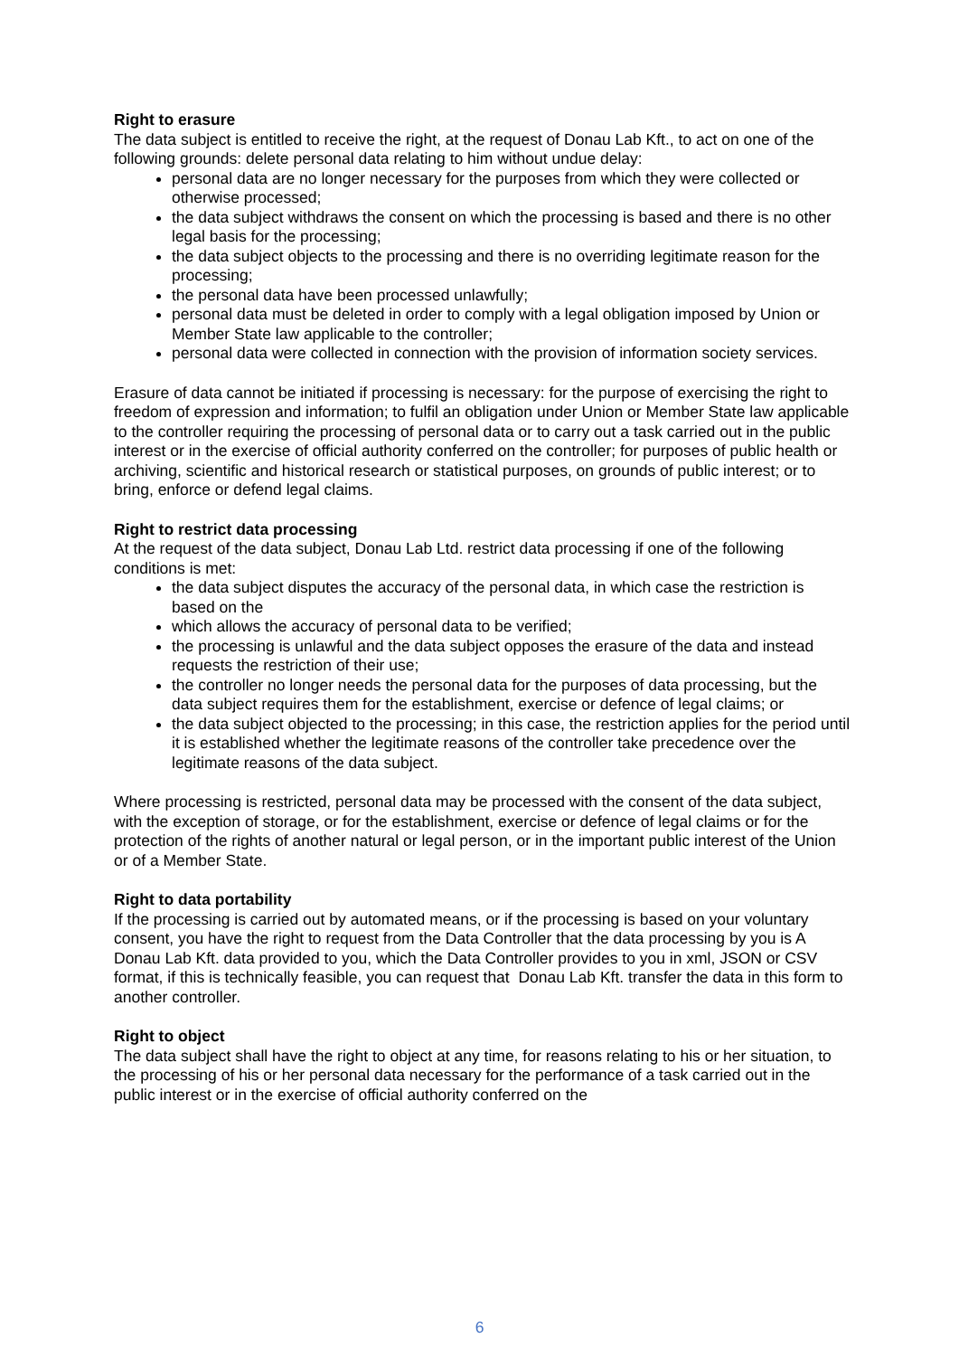Right to erasure
The data subject is entitled to receive the right, at the request of Donau Lab Kft., to act on one of the following grounds: delete personal data relating to him without undue delay:
personal data are no longer necessary for the purposes from which they were collected or otherwise processed;
the data subject withdraws the consent on which the processing is based and there is no other legal basis for the processing;
the data subject objects to the processing and there is no overriding legitimate reason for the processing;
the personal data have been processed unlawfully;
personal data must be deleted in order to comply with a legal obligation imposed by Union or Member State law applicable to the controller;
personal data were collected in connection with the provision of information society services.
Erasure of data cannot be initiated if processing is necessary: for the purpose of exercising the right to freedom of expression and information; to fulfil an obligation under Union or Member State law applicable to the controller requiring the processing of personal data or to carry out a task carried out in the public interest or in the exercise of official authority conferred on the controller; for purposes of public health or archiving, scientific and historical research or statistical purposes, on grounds of public interest; or to bring, enforce or defend legal claims.
Right to restrict data processing
At the request of the data subject, Donau Lab Ltd. restrict data processing if one of the following conditions is met:
the data subject disputes the accuracy of the personal data, in which case the restriction is based on the
which allows the accuracy of personal data to be verified;
the processing is unlawful and the data subject opposes the erasure of the data and instead requests the restriction of their use;
the controller no longer needs the personal data for the purposes of data processing, but the data subject requires them for the establishment, exercise or defence of legal claims; or
the data subject objected to the processing; in this case, the restriction applies for the period until it is established whether the legitimate reasons of the controller take precedence over the legitimate reasons of the data subject.
Where processing is restricted, personal data may be processed with the consent of the data subject, with the exception of storage, or for the establishment, exercise or defence of legal claims or for the protection of the rights of another natural or legal person, or in the important public interest of the Union or of a Member State.
Right to data portability
If the processing is carried out by automated means, or if the processing is based on your voluntary consent, you have the right to request from the Data Controller that the data processing by you is A Donau Lab Kft. data provided to you, which the Data Controller provides to you in xml, JSON or CSV format, if this is technically feasible, you can request that Donau Lab Kft. transfer the data in this form to another controller.
Right to object
The data subject shall have the right to object at any time, for reasons relating to his or her situation, to the processing of his or her personal data necessary for the performance of a task carried out in the public interest or in the exercise of official authority conferred on the
6